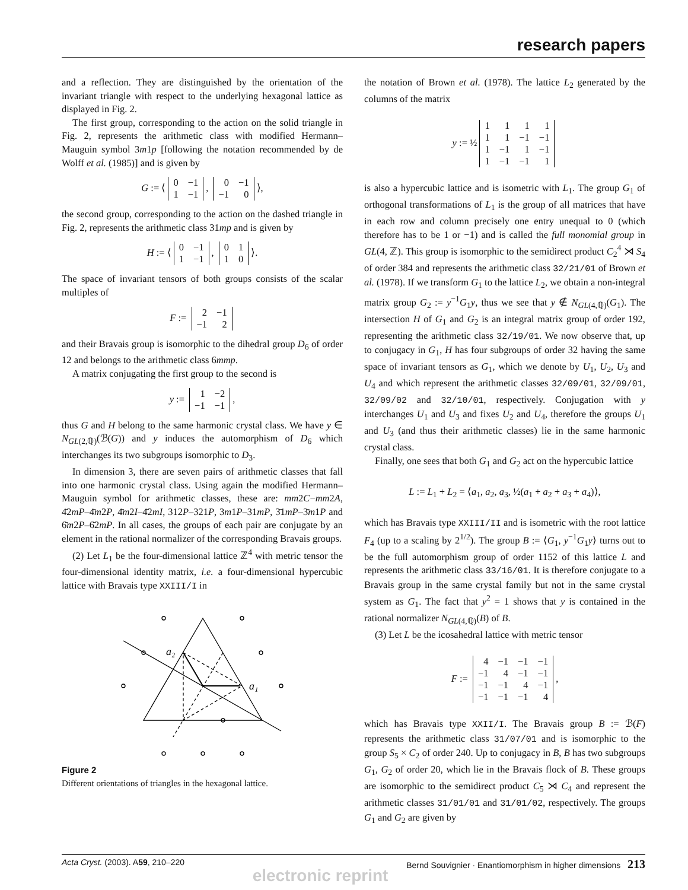research papers
and a reflection. They are distinguished by the orientation of the invariant triangle with respect to the underlying hexagonal lattice as displayed in Fig. 2.
The first group, corresponding to the action on the solid triangle in Fig. 2, represents the arithmetic class with modified Hermann–Mauguin symbol 3m1p [following the notation recommended by de Wolff et al. (1985)] and is given by
G := ⟨
| 0 | −1 |
| 1 | −1 |
,
| 0 | −1 |
| −1 | 0 |
⟩,
the second group, corresponding to the action on the dashed triangle in Fig. 2, represents the arithmetic class 31mp and is given by
H := ⟨
| 0 | −1 |
| 1 | −1 |
,
| 0 | 1 |
| 1 | 0 |
⟩.
The space of invariant tensors of both groups consists of the scalar multiples of
F :=
| 2 | −1 |
| −1 | 2 |
and their Bravais group is isomorphic to the dihedral group D<sub>6</sub> of order 12 and belongs to the arithmetic class 6mmp.
A matrix conjugating the first group to the second is
y :=
| 1 | −2 |
| −1 | −1 |
,
thus G and H belong to the same harmonic crystal class. We have y ∈ N<sub>GL(2,ℚ)</sub>(ℬ(G)) and y induces the automorphism of D<sub>6</sub> which interchanges its two subgroups isomorphic to D<sub>3</sub>.
In dimension 3, there are seven pairs of arithmetic classes that fall into one harmonic crystal class. Using again the modified Hermann–Mauguin symbol for arithmetic classes, these are: mm2C−mm2A, 4̄2mP–4̄m2P, 4̄m2I–4̄2mI, 312P–321P, 3m1P–31mP, 3̄1mP–3̄m1P and 6̄m2P–6̄2mP. In all cases, the groups of each pair are conjugate by an element in the rational normalizer of the corresponding Bravais groups.
(2) Let L<sub>1</sub> be the four-dimensional lattice ℤ<sup>4</sup> with metric tensor the four-dimensional identity matrix, i.e. a four-dimensional hypercubic lattice with Bravais type XXIII/I in
a₂
a₁
Figure 2
Different orientations of triangles in the hexagonal lattice.
the notation of Brown et al. (1978). The lattice L<sub>2</sub> generated by the columns of the matrix
y := ½
| 1 | 1 | 1 | 1 |
| 1 | 1 | −1 | −1 |
| 1 | −1 | 1 | −1 |
| 1 | −1 | −1 | 1 |
is also a hypercubic lattice and is isometric with L<sub>1</sub>. The group G<sub>1</sub> of orthogonal transformations of L<sub>1</sub> is the group of all matrices that have in each row and column precisely one entry unequal to 0 (which therefore has to be 1 or −1) and is called the full monomial group in GL(4, ℤ). This group is isomorphic to the semidirect product C<sub>2</sub><sup>4</sup> ⋊ S<sub>4</sub> of order 384 and represents the arithmetic class 32/21/01 of Brown et al. (1978). If we transform G<sub>1</sub> to the lattice L<sub>2</sub>, we obtain a non-integral matrix group G<sub>2</sub> := y<sup>−1</sup>G<sub>1</sub>y, thus we see that y ∉ N<sub>GL(4,ℚ)</sub>(G<sub>1</sub>). The intersection H of G<sub>1</sub> and G<sub>2</sub> is an integral matrix group of order 192, representing the arithmetic class 32/19/01. We now observe that, up to conjugacy in G<sub>1</sub>, H has four subgroups of order 32 having the same space of invariant tensors as G<sub>1</sub>, which we denote by U<sub>1</sub>, U<sub>2</sub>, U<sub>3</sub> and U<sub>4</sub> and which represent the arithmetic classes 32/09/01, 32/09/01, 32/09/02 and 32/10/01, respectively. Conjugation with y interchanges U<sub>1</sub> and U<sub>3</sub> and fixes U<sub>2</sub> and U<sub>4</sub>, therefore the groups U<sub>1</sub> and U<sub>3</sub> (and thus their arithmetic classes) lie in the same harmonic crystal class.
Finally, one sees that both G<sub>1</sub> and G<sub>2</sub> act on the hypercubic lattice
L := L<sub>1</sub> + L<sub>2</sub> = ⟨a<sub>1</sub>, a<sub>2</sub>, a<sub>3</sub>, ½(a<sub>1</sub> + a<sub>2</sub> + a<sub>3</sub> + a<sub>4</sub>)⟩,
which has Bravais type XXIII/II and is isometric with the root lattice F<sub>4</sub> (up to a scaling by 2<sup>1/2</sup>). The group B := ⟨G<sub>1</sub>, y<sup>−1</sup>G<sub>1</sub>y⟩ turns out to be the full automorphism group of order 1152 of this lattice L and represents the arithmetic class 33/16/01. It is therefore conjugate to a Bravais group in the same crystal family but not in the same crystal system as G<sub>1</sub>. The fact that y<sup>2</sup> = 1 shows that y is contained in the rational normalizer N<sub>GL(4,ℚ)</sub>(B) of B.
(3) Let L be the icosahedral lattice with metric tensor
F :=
| 4 | −1 | −1 | −1 |
| −1 | 4 | −1 | −1 |
| −1 | −1 | 4 | −1 |
| −1 | −1 | −1 | 4 |
,
which has Bravais type XXII/I. The Bravais group B := ℬ(F) represents the arithmetic class 31/07/01 and is isomorphic to the group S<sub>5</sub> × C<sub>2</sub> of order 240. Up to conjugacy in B, B has two subgroups G<sub>1</sub>, G<sub>2</sub> of order 20, which lie in the Bravais flock of B. These groups are isomorphic to the semidirect product C<sub>5</sub> ⋊ C<sub>4</sub> and represent the arithmetic classes 31/01/01 and 31/01/02, respectively. The groups G<sub>1</sub> and G<sub>2</sub> are given by
Acta Cryst. (2003). A59, 210–220 Bernd Souvignier · Enantiomorphism in higher dimensions 213
electronic reprint